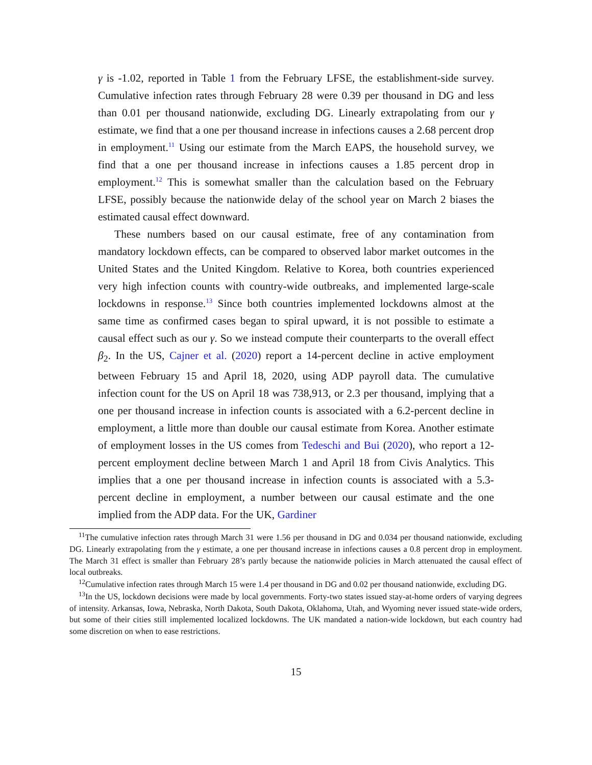γ is -1.02, reported in Table 1 from the February LFSE, the establishment-side survey. Cumulative infection rates through February 28 were 0.39 per thousand in DG and less than 0.01 per thousand nationwide, excluding DG. Linearly extrapolating from our γ estimate, we find that a one per thousand increase in infections causes a 2.68 percent drop in employment.<sup>11</sup> Using our estimate from the March EAPS, the household survey, we find that a one per thousand increase in infections causes a 1.85 percent drop in employment.<sup>12</sup> This is somewhat smaller than the calculation based on the February LFSE, possibly because the nationwide delay of the school year on March 2 biases the estimated causal effect downward.
These numbers based on our causal estimate, free of any contamination from mandatory lockdown effects, can be compared to observed labor market outcomes in the United States and the United Kingdom. Relative to Korea, both countries experienced very high infection counts with country-wide outbreaks, and implemented large-scale lockdowns in response.<sup>13</sup> Since both countries implemented lockdowns almost at the same time as confirmed cases began to spiral upward, it is not possible to estimate a causal effect such as our γ. So we instead compute their counterparts to the overall effect β<sub>2</sub>. In the US, Cajner et al. (2020) report a 14-percent decline in active employment between February 15 and April 18, 2020, using ADP payroll data. The cumulative infection count for the US on April 18 was 738,913, or 2.3 per thousand, implying that a one per thousand increase in infection counts is associated with a 6.2-percent decline in employment, a little more than double our causal estimate from Korea. Another estimate of employment losses in the US comes from Tedeschi and Bui (2020), who report a 12-percent employment decline between March 1 and April 18 from Civis Analytics. This implies that a one per thousand increase in infection counts is associated with a 5.3-percent decline in employment, a number between our causal estimate and the one implied from the ADP data. For the UK, Gardiner
<sup>11</sup> The cumulative infection rates through March 31 were 1.56 per thousand in DG and 0.034 per thousand nationwide, excluding DG. Linearly extrapolating from the γ estimate, a one per thousand increase in infections causes a 0.8 percent drop in employment. The March 31 effect is smaller than February 28’s partly because the nationwide policies in March attenuated the causal effect of local outbreaks.
<sup>12</sup> Cumulative infection rates through March 15 were 1.4 per thousand in DG and 0.02 per thousand nationwide, excluding DG.
<sup>13</sup> In the US, lockdown decisions were made by local governments. Forty-two states issued stay-at-home orders of varying degrees of intensity. Arkansas, Iowa, Nebraska, North Dakota, South Dakota, Oklahoma, Utah, and Wyoming never issued state-wide orders, but some of their cities still implemented localized lockdowns. The UK mandated a nation-wide lockdown, but each country had some discretion on when to ease restrictions.
15